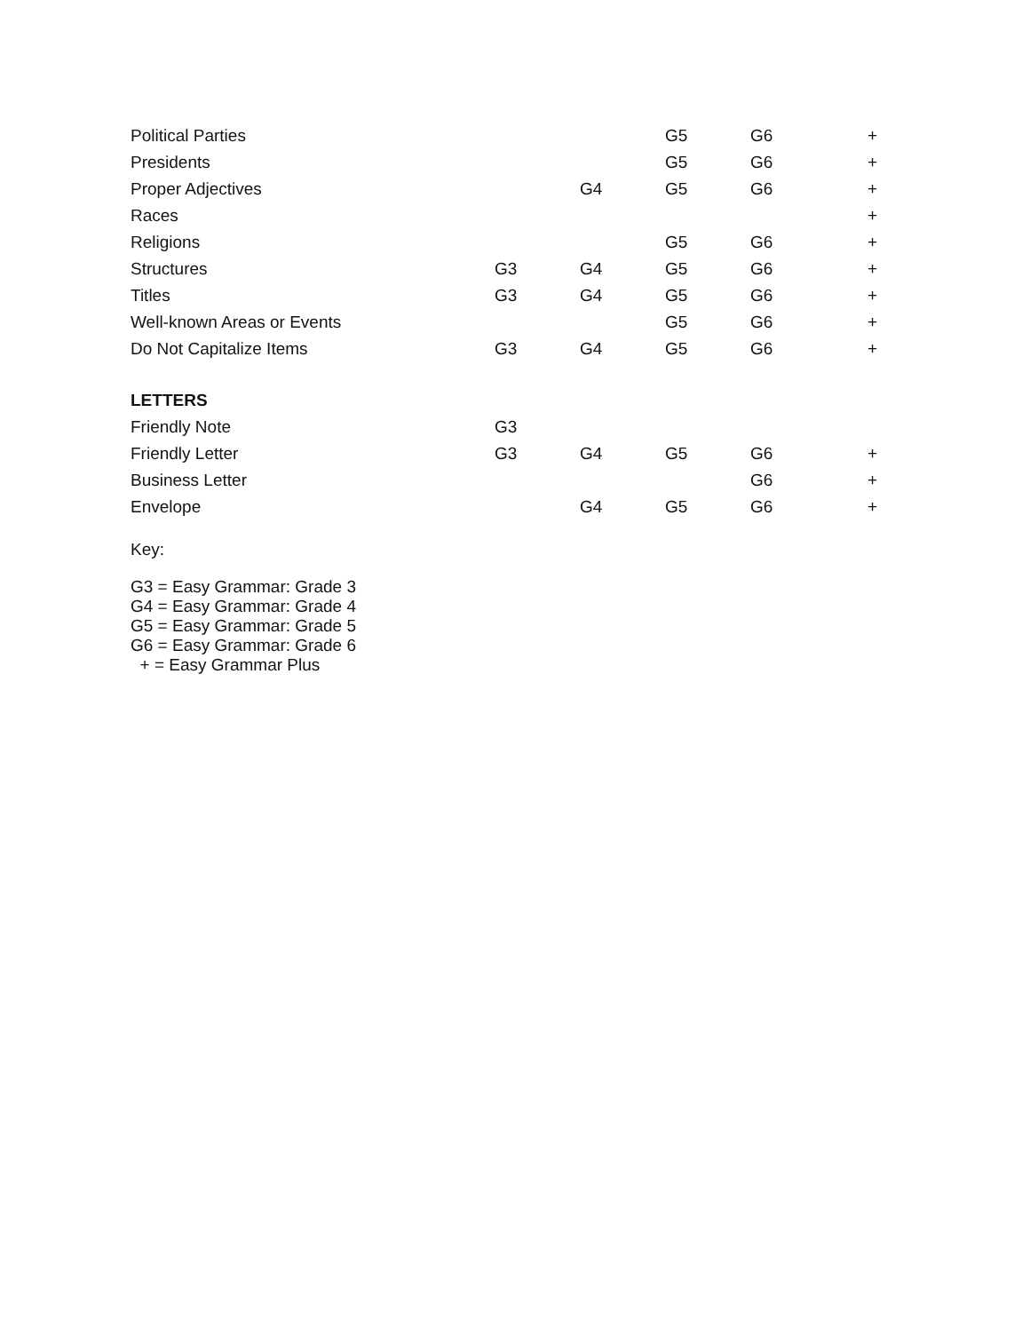| Political Parties | | | G5 | G6 | + |
| Presidents | | | G5 | G6 | + |
| Proper Adjectives | | G4 | G5 | G6 | + |
| Races | | | | | + |
| Religions | | | G5 | G6 | + |
| Structures | G3 | G4 | G5 | G6 | + |
| Titles | G3 | G4 | G5 | G6 | + |
| Well-known Areas or Events | | | G5 | G6 | + |
| Do Not Capitalize Items | G3 | G4 | G5 | G6 | + |
| LETTERS | | | | | |
| Friendly Note | G3 | | | | |
| Friendly Letter | G3 | G4 | G5 | G6 | + |
| Business Letter | | | | G6 | + |
| Envelope | | G4 | G5 | G6 | + |
Key:
G3 = Easy Grammar: Grade 3
G4 = Easy Grammar: Grade 4
G5 = Easy Grammar: Grade 5
G6 = Easy Grammar: Grade 6
+ = Easy Grammar Plus